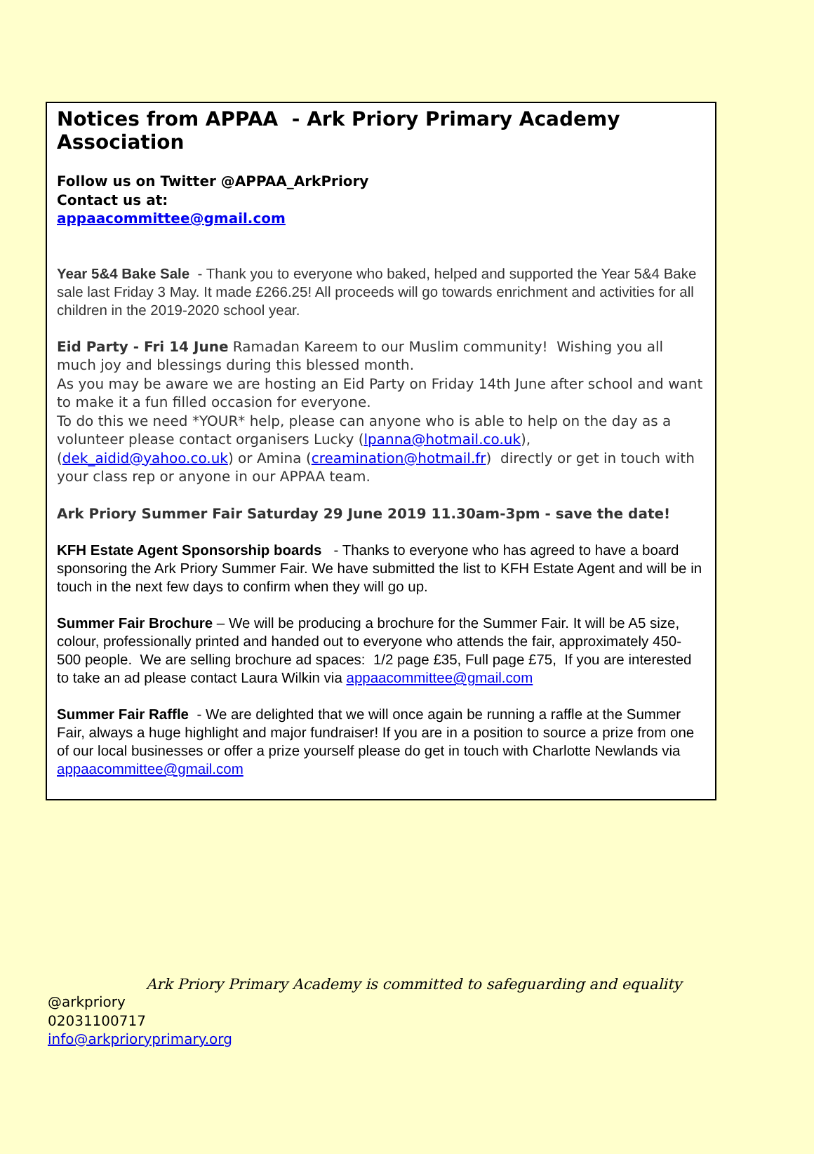Notices from APPAA - Ark Priory Primary Academy Association
Follow us on Twitter @APPAA_ArkPriory
Contact us at:
appaacommittee@gmail.com
Year 5&4 Bake Sale - Thank you to everyone who baked, helped and supported the Year 5&4 Bake sale last Friday 3 May. It made £266.25! All proceeds will go towards enrichment and activities for all children in the 2019-2020 school year.
Eid Party - Fri 14 June Ramadan Kareem to our Muslim community! Wishing you all much joy and blessings during this blessed month.
As you may be aware we are hosting an Eid Party on Friday 14th June after school and want to make it a fun filled occasion for everyone.
To do this we need *YOUR* help, please can anyone who is able to help on the day as a volunteer please contact organisers Lucky (lpanna@hotmail.co.uk), (dek_aidid@yahoo.co.uk) or Amina (creamination@hotmail.fr) directly or get in touch with your class rep or anyone in our APPAA team.
Ark Priory Summer Fair Saturday 29 June 2019 11.30am-3pm - save the date!
KFH Estate Agent Sponsorship boards - Thanks to everyone who has agreed to have a board sponsoring the Ark Priory Summer Fair. We have submitted the list to KFH Estate Agent and will be in touch in the next few days to confirm when they will go up.
Summer Fair Brochure – We will be producing a brochure for the Summer Fair. It will be A5 size, colour, professionally printed and handed out to everyone who attends the fair, approximately 450-500 people. We are selling brochure ad spaces: 1/2 page £35, Full page £75, If you are interested to take an ad please contact Laura Wilkin via appaacommittee@gmail.com
Summer Fair Raffle - We are delighted that we will once again be running a raffle at the Summer Fair, always a huge highlight and major fundraiser! If you are in a position to source a prize from one of our local businesses or offer a prize yourself please do get in touch with Charlotte Newlands via appaacommittee@gmail.com
Ark Priory Primary Academy is committed to safeguarding and equality
@arkpriory
02031100717
info@arkprioryprimary.org